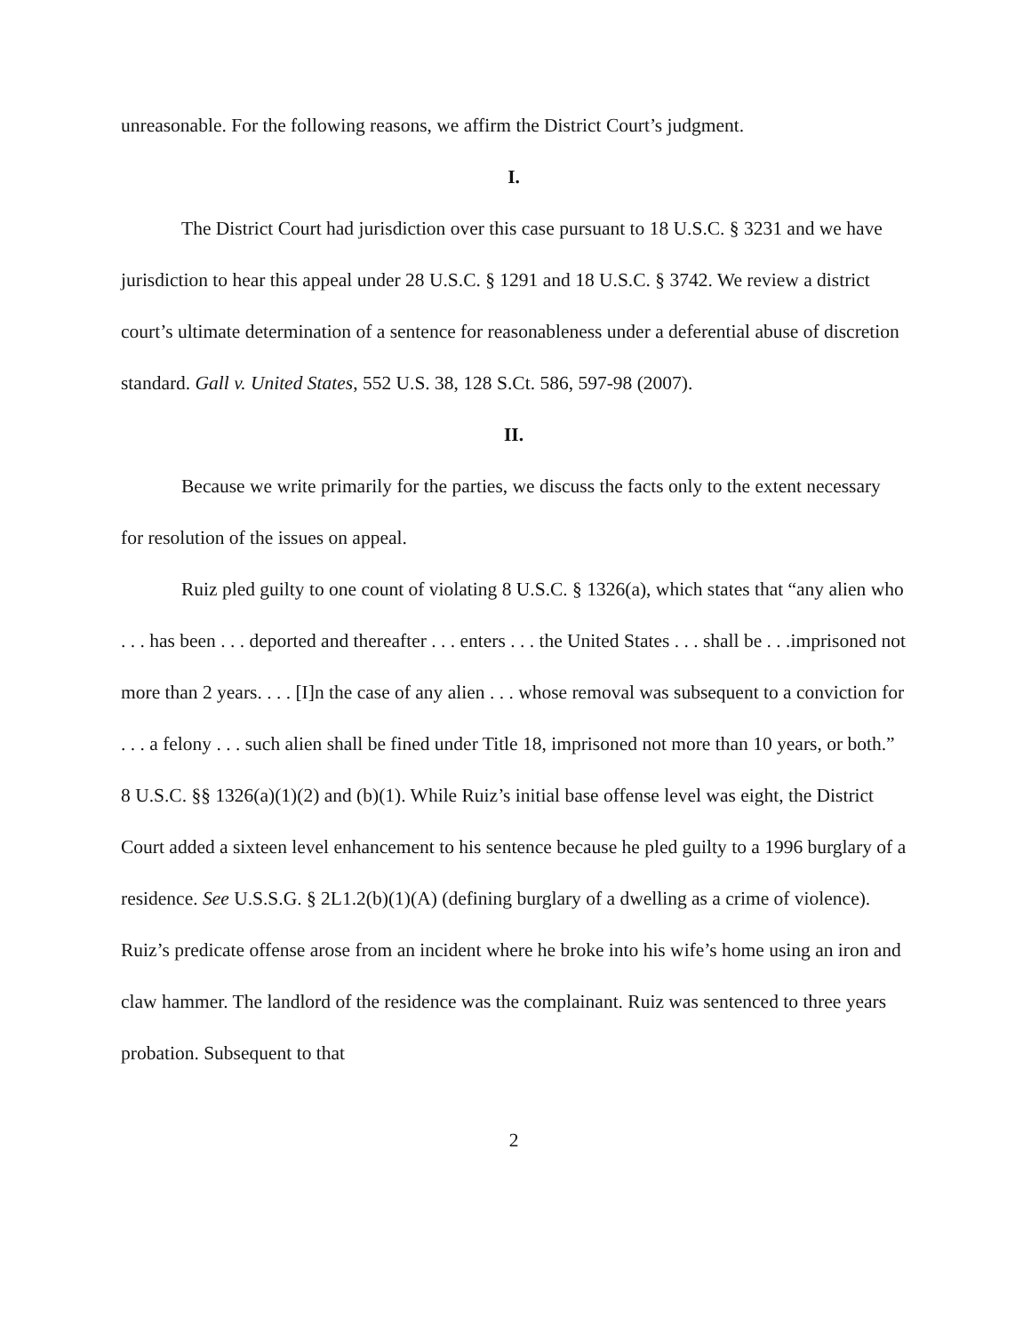unreasonable. For the following reasons, we affirm the District Court’s judgment.
I.
The District Court had jurisdiction over this case pursuant to 18 U.S.C. § 3231 and we have jurisdiction to hear this appeal under 28 U.S.C. § 1291 and 18 U.S.C. § 3742. We review a district court’s ultimate determination of a sentence for reasonableness under a deferential abuse of discretion standard. Gall v. United States, 552 U.S. 38, 128 S.Ct. 586, 597-98 (2007).
II.
Because we write primarily for the parties, we discuss the facts only to the extent necessary for resolution of the issues on appeal.
Ruiz pled guilty to one count of violating 8 U.S.C. § 1326(a), which states that “any alien who . . . has been . . . deported and thereafter . . . enters . . . the United States . . . shall be . . .imprisoned not more than 2 years. . . . [I]n the case of any alien . . . whose removal was subsequent to a conviction for . . . a felony . . . such alien shall be fined under Title 18, imprisoned not more than 10 years, or both.” 8 U.S.C. §§ 1326(a)(1)(2) and (b)(1). While Ruiz’s initial base offense level was eight, the District Court added a sixteen level enhancement to his sentence because he pled guilty to a 1996 burglary of a residence. See U.S.S.G. § 2L1.2(b)(1)(A) (defining burglary of a dwelling as a crime of violence). Ruiz’s predicate offense arose from an incident where he broke into his wife’s home using an iron and claw hammer. The landlord of the residence was the complainant. Ruiz was sentenced to three years probation. Subsequent to that
2